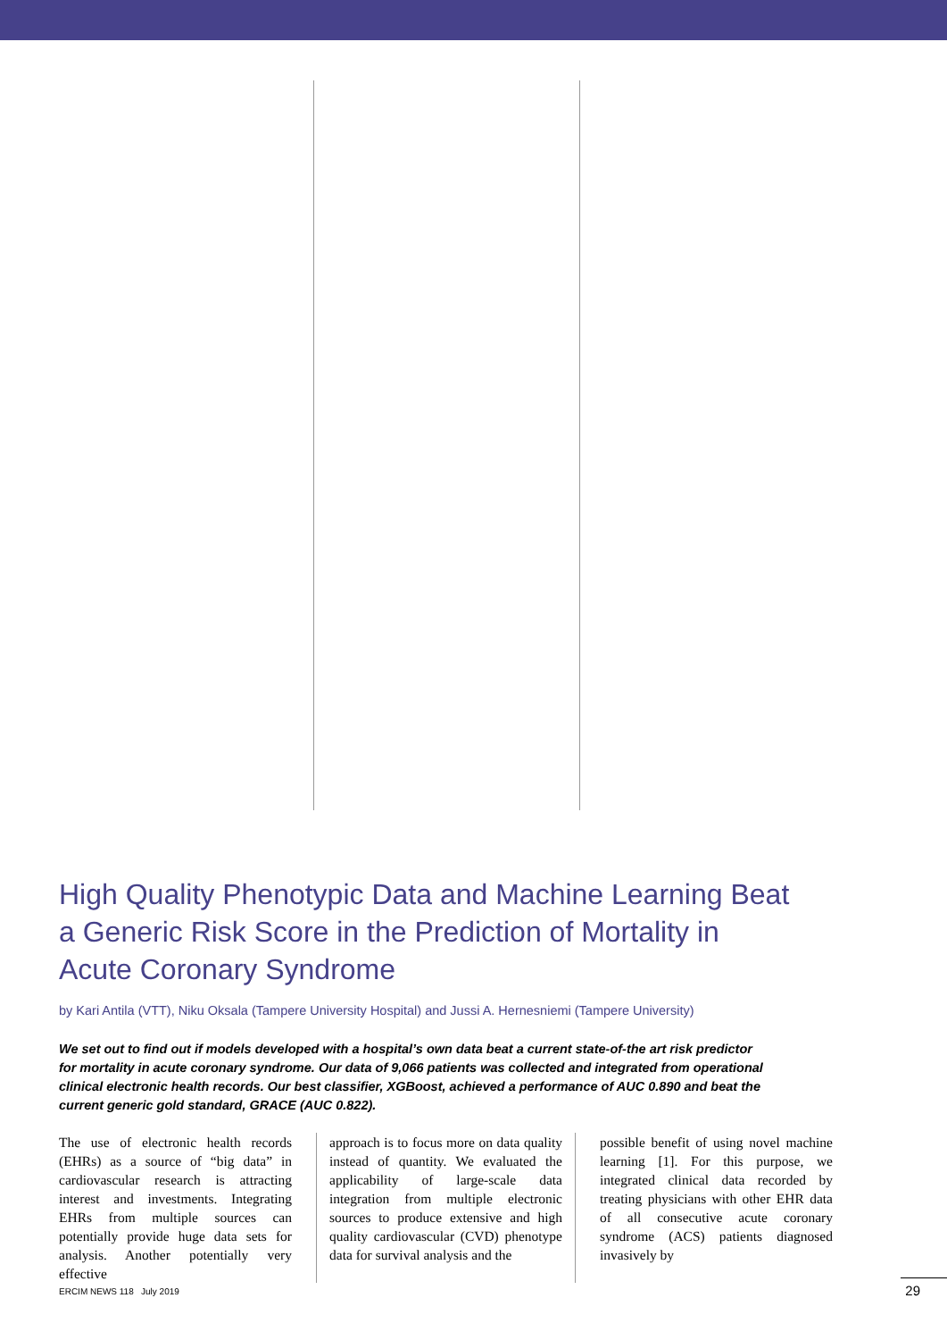High Quality Phenotypic Data and Machine Learning Beat a Generic Risk Score in the Prediction of Mortality in Acute Coronary Syndrome
by Kari Antila (VTT), Niku Oksala (Tampere University Hospital) and Jussi A. Hernesniemi (Tampere University)
We set out to find out if models developed with a hospital’s own data beat a current state-of-the art risk predictor for mortality in acute coronary syndrome. Our data of 9,066 patients was collected and integrated from operational clinical electronic health records. Our best classifier, XGBoost, achieved a performance of AUC 0.890 and beat the current generic gold standard, GRACE (AUC 0.822).
The use of electronic health records (EHRs) as a source of “big data” in cardiovascular research is attracting interest and investments. Integrating EHRs from multiple sources can potentially provide huge data sets for analysis. Another potentially very effective
approach is to focus more on data quality instead of quantity. We evaluated the applicability of large-scale data integration from multiple electronic sources to produce extensive and high quality cardiovascular (CVD) phenotype data for survival analysis and the
possible benefit of using novel machine learning [1]. For this purpose, we integrated clinical data recorded by treating physicians with other EHR data of all consecutive acute coronary syndrome (ACS) patients diagnosed invasively by
ERCIM NEWS 118 July 2019 29